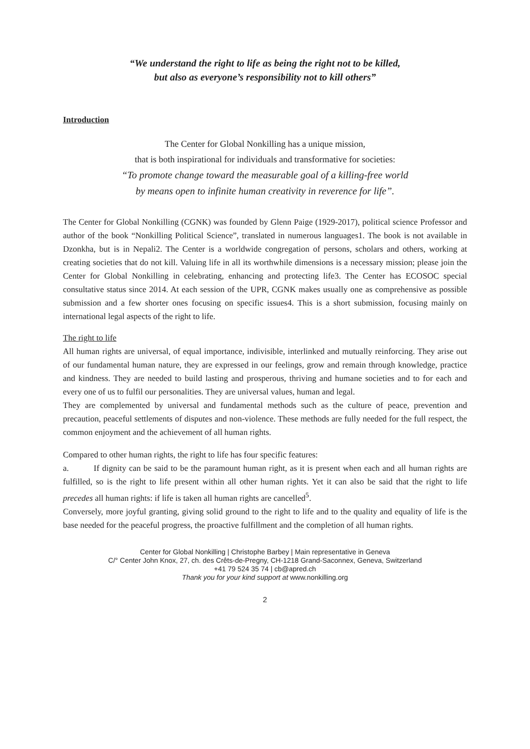“We understand the right to life as being the right not to be killed,
but also as everyone’s responsibility not to kill others”
Introduction
The Center for Global Nonkilling has a unique mission,
that is both inspirational for individuals and transformative for societies:
“To promote change toward the measurable goal of a killing-free world
by means open to infinite human creativity in reverence for life”.
The Center for Global Nonkilling (CGNK) was founded by Glenn Paige (1929-2017), political science Professor and author of the book “Nonkilling Political Science”, translated in numerous languages1. The book is not available in Dzonkha, but is in Nepali2. The Center is a worldwide congregation of persons, scholars and others, working at creating societies that do not kill. Valuing life in all its worthwhile dimensions is a necessary mission; please join the Center for Global Nonkilling in celebrating, enhancing and protecting life3. The Center has ECOSOC special consultative status since 2014. At each session of the UPR, CGNK makes usually one as comprehensive as possible submission and a few shorter ones focusing on specific issues4. This is a short submission, focusing mainly on international legal aspects of the right to life.
The right to life
All human rights are universal, of equal importance, indivisible, interlinked and mutually reinforcing. They arise out of our fundamental human nature, they are expressed in our feelings, grow and remain through knowledge, practice and kindness. They are needed to build lasting and prosperous, thriving and humane societies and to for each and every one of us to fulfil our personalities. They are universal values, human and legal.
They are complemented by universal and fundamental methods such as the culture of peace, prevention and precaution, peaceful settlements of disputes and non-violence. These methods are fully needed for the full respect, the common enjoyment and the achievement of all human rights.
Compared to other human rights, the right to life has four specific features:
a. If dignity can be said to be the paramount human right, as it is present when each and all human rights are fulfilled, so is the right to life present within all other human rights. Yet it can also be said that the right to life precedes all human rights: if life is taken all human rights are cancelled<sup>5</sup>.
Conversely, more joyful granting, giving solid ground to the right to life and to the quality and equality of life is the base needed for the peaceful progress, the proactive fulfillment and the completion of all human rights.
Center for Global Nonkilling | Christophe Barbey | Main representative in Geneva
C/° Center John Knox, 27, ch. des Crêts-de-Pregny, CH-1218 Grand-Saconnex, Geneva, Switzerland
+41 79 524 35 74 | cb@apred.ch
Thank you for your kind support at www.nonkilling.org
2